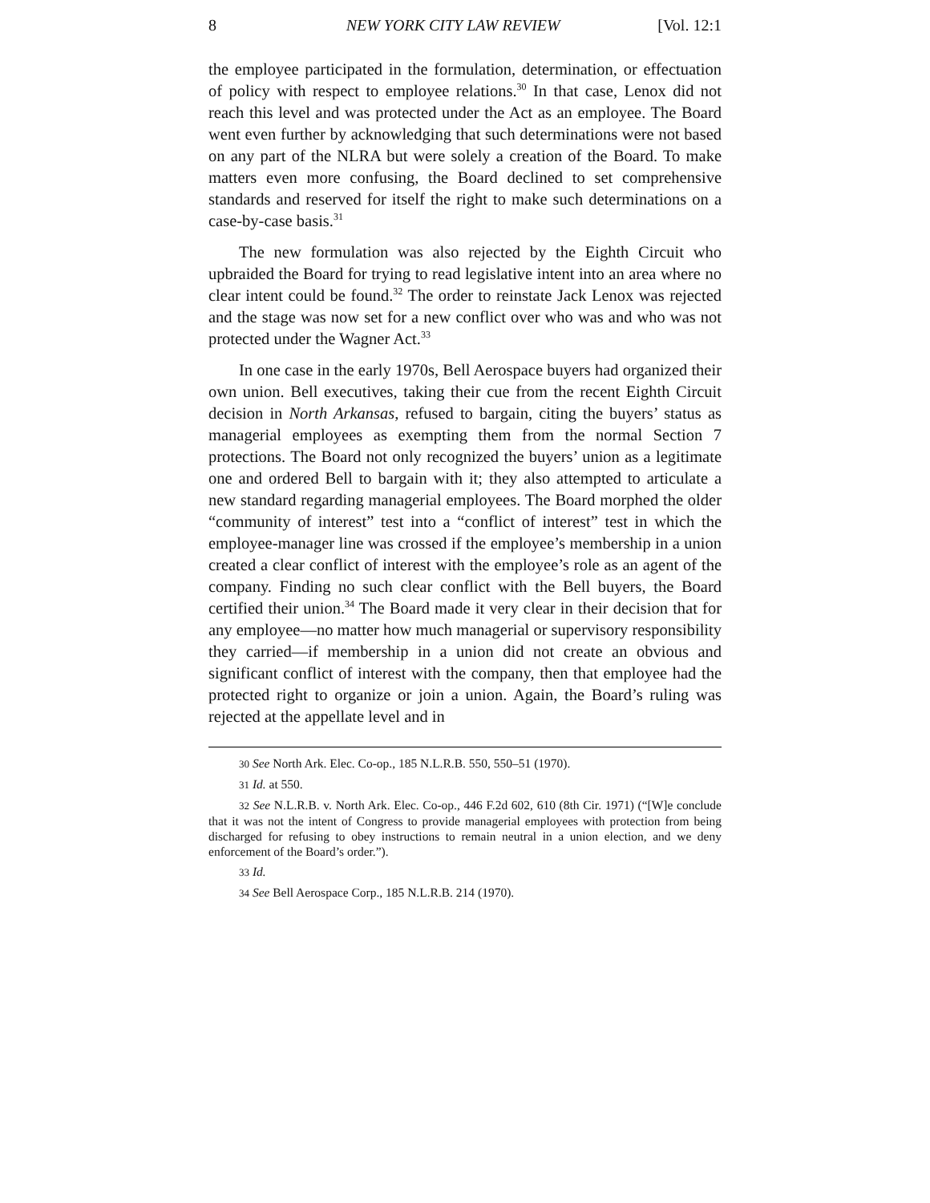8 NEW YORK CITY LAW REVIEW [Vol. 12:1
the employee participated in the formulation, determination, or effectuation of policy with respect to employee relations.<sup>30</sup> In that case, Lenox did not reach this level and was protected under the Act as an employee. The Board went even further by acknowledging that such determinations were not based on any part of the NLRA but were solely a creation of the Board. To make matters even more confusing, the Board declined to set comprehensive standards and reserved for itself the right to make such determinations on a case-by-case basis.<sup>31</sup>
The new formulation was also rejected by the Eighth Circuit who upbraided the Board for trying to read legislative intent into an area where no clear intent could be found.<sup>32</sup> The order to reinstate Jack Lenox was rejected and the stage was now set for a new conflict over who was and who was not protected under the Wagner Act.<sup>33</sup>
In one case in the early 1970s, Bell Aerospace buyers had organized their own union. Bell executives, taking their cue from the recent Eighth Circuit decision in North Arkansas, refused to bargain, citing the buyers’ status as managerial employees as exempting them from the normal Section 7 protections. The Board not only recognized the buyers’ union as a legitimate one and ordered Bell to bargain with it; they also attempted to articulate a new standard regarding managerial employees. The Board morphed the older “community of interest” test into a “conflict of interest” test in which the employee-manager line was crossed if the employee’s membership in a union created a clear conflict of interest with the employee’s role as an agent of the company. Finding no such clear conflict with the Bell buyers, the Board certified their union.<sup>34</sup> The Board made it very clear in their decision that for any employee—no matter how much managerial or supervisory responsibility they carried—if membership in a union did not create an obvious and significant conflict of interest with the company, then that employee had the protected right to organize or join a union. Again, the Board’s ruling was rejected at the appellate level and in
30 See North Ark. Elec. Co-op., 185 N.L.R.B. 550, 550–51 (1970).
31 Id. at 550.
32 See N.L.R.B. v. North Ark. Elec. Co-op., 446 F.2d 602, 610 (8th Cir. 1971) (“[W]e conclude that it was not the intent of Congress to provide managerial employees with protection from being discharged for refusing to obey instructions to remain neutral in a union election, and we deny enforcement of the Board’s order.”).
33 Id.
34 See Bell Aerospace Corp., 185 N.L.R.B. 214 (1970).